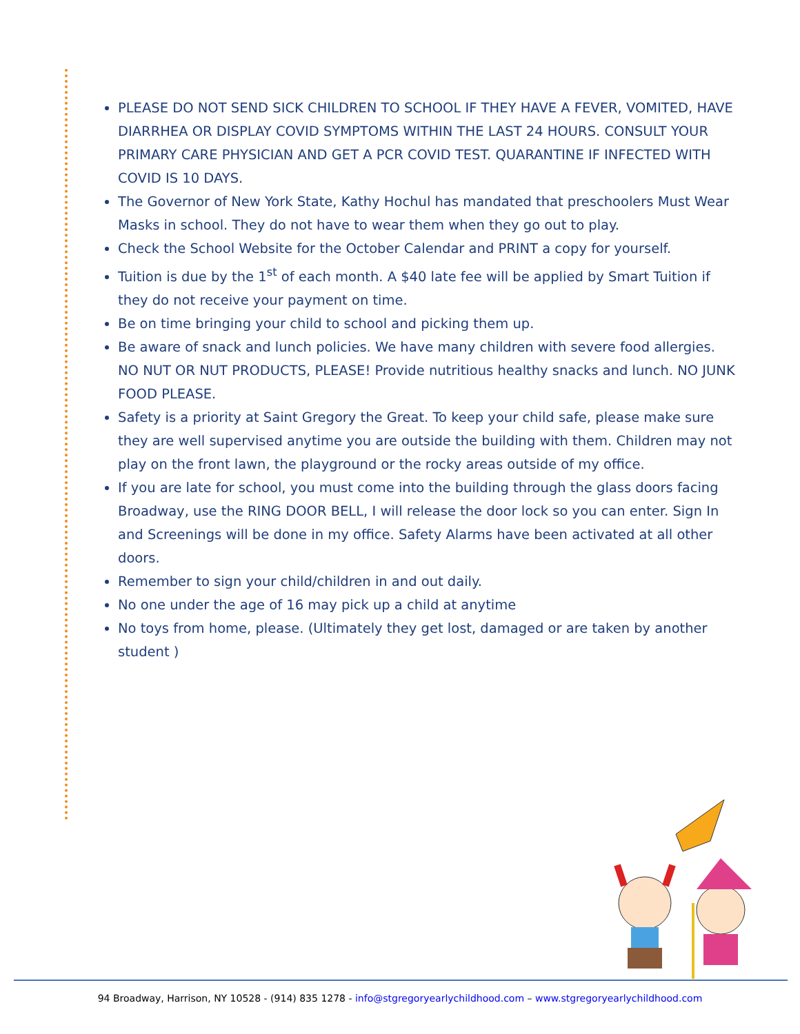PLEASE DO NOT SEND SICK CHILDREN TO SCHOOL IF THEY HAVE A FEVER, VOMITED, HAVE DIARRHEA OR DISPLAY COVID SYMPTOMS WITHIN THE LAST 24 HOURS. CONSULT YOUR PRIMARY CARE PHYSICIAN AND GET A PCR COVID TEST. QUARANTINE IF INFECTED WITH COVID IS 10 DAYS.
The Governor of New York State, Kathy Hochul has mandated that preschoolers Must Wear Masks in school. They do not have to wear them when they go out to play.
Check the School Website for the October Calendar and PRINT a copy for yourself.
Tuition is due by the 1<sup>st</sup> of each month. A $40 late fee will be applied by Smart Tuition if they do not receive your payment on time.
Be on time bringing your child to school and picking them up.
Be aware of snack and lunch policies. We have many children with severe food allergies. NO NUT OR NUT PRODUCTS, PLEASE! Provide nutritious healthy snacks and lunch. NO JUNK FOOD PLEASE.
Safety is a priority at Saint Gregory the Great. To keep your child safe, please make sure they are well supervised anytime you are outside the building with them. Children may not play on the front lawn, the playground or the rocky areas outside of my office.
If you are late for school, you must come into the building through the glass doors facing Broadway, use the RING DOOR BELL, I will release the door lock so you can enter. Sign In and Screenings will be done in my office. Safety Alarms have been activated at all other doors.
Remember to sign your child/children in and out daily.
No one under the age of 16 may pick up a child at anytime
No toys from home, please. (Ultimately they get lost, damaged or are taken by another student )
94 Broadway, Harrison, NY 10528 - (914) 835 1278 - info@stgregoryearlychildhood.com – www.stgregoryearlychildhood.com